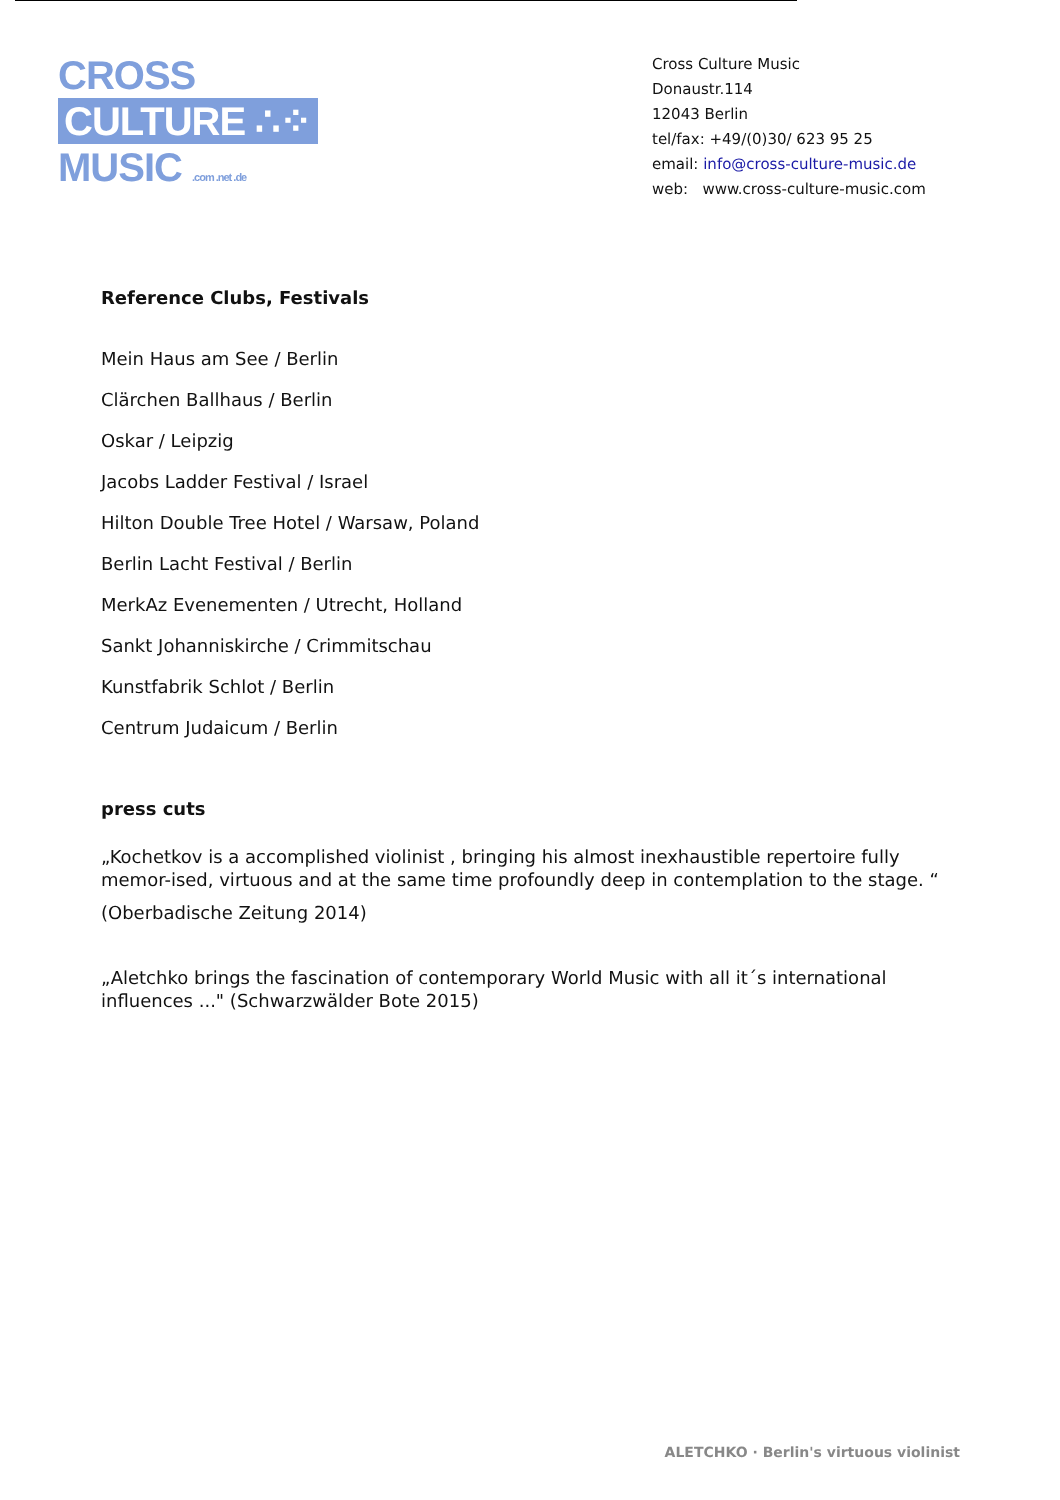CROSS
CULTURE ∴⁘
MUSIC .com .net .de
Cross Culture Music
Donaustr.114
12043 Berlin
tel/fax: +49/(0)30/ 623 95 25
email: info@cross-culture-music.de
web: www.cross-culture-music.com
Reference Clubs, Festivals
Mein Haus am See / Berlin
Clärchen Ballhaus / Berlin
Oskar / Leipzig
Jacobs Ladder Festival / Israel
Hilton Double Tree Hotel / Warsaw, Poland
Berlin Lacht Festival / Berlin
MerkAz Evenementen / Utrecht, Holland
Sankt Johanniskirche / Crimmitschau
Kunstfabrik Schlot / Berlin
Centrum Judaicum / Berlin
press cuts
„Kochetkov is a accomplished violinist , bringing his almost inexhaustible repertoire fully memor-ised, virtuous and at the same time profoundly deep in contemplation to the stage. “
(Oberbadische Zeitung 2014)
„Aletchko brings the fascination of contemporary World Music with all it´s international influences ..." (Schwarzwälder Bote 2015)
ALETCHKO · Berlin's virtuous violinist